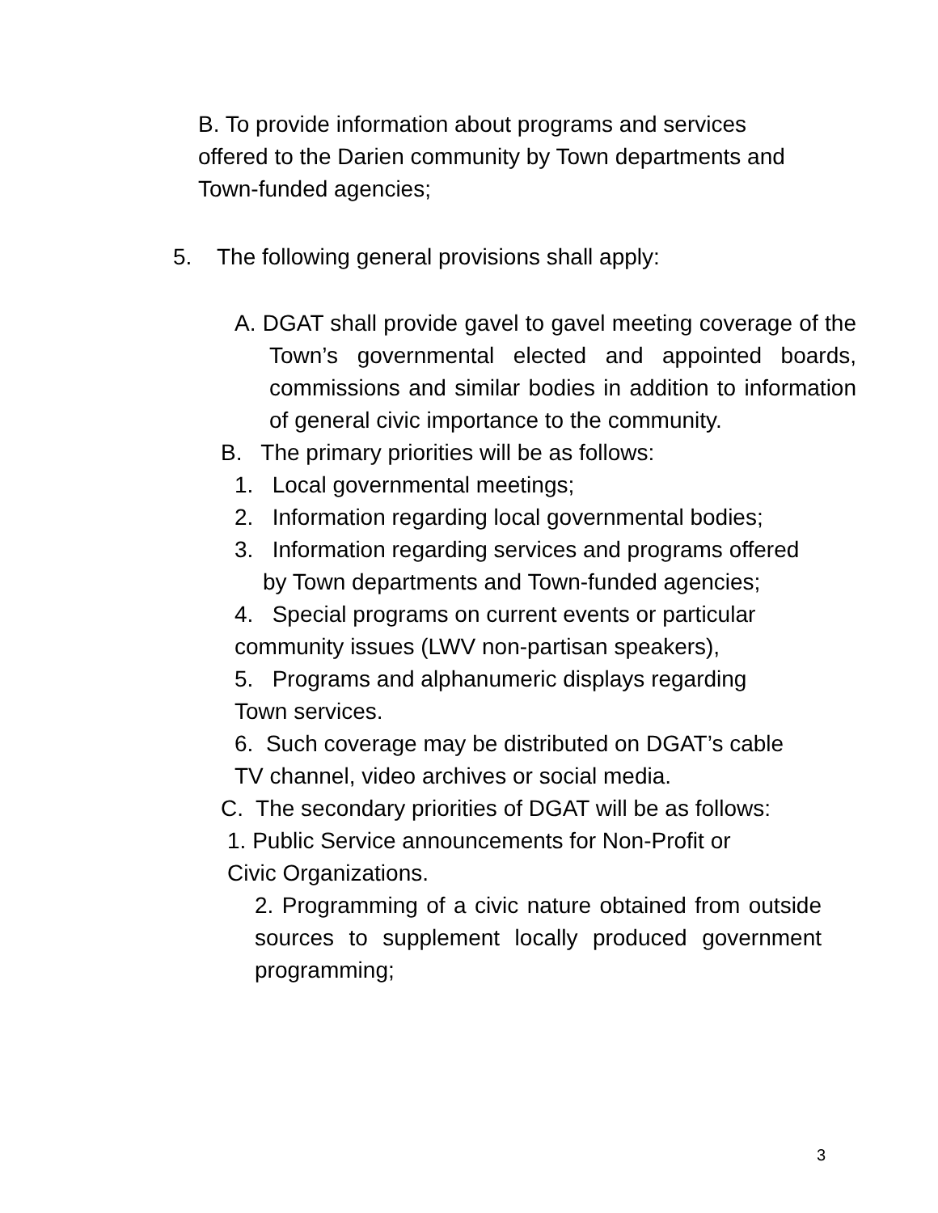B. To provide information about programs and services offered to the Darien community by Town departments and Town-funded agencies;
5. The following general provisions shall apply:
A. DGAT shall provide gavel to gavel meeting coverage of the Town’s governmental elected and appointed boards, commissions and similar bodies in addition to information of general civic importance to the community.
B. The primary priorities will be as follows:
1. Local governmental meetings;
2. Information regarding local governmental bodies;
3. Information regarding services and programs offered by Town departments and Town-funded agencies;
4. Special programs on current events or particular community issues (LWV non-partisan speakers),
5. Programs and alphanumeric displays regarding Town services.
6. Such coverage may be distributed on DGAT’s cable TV channel, video archives or social media.
C. The secondary priorities of DGAT will be as follows:
1. Public Service announcements for Non-Profit or Civic Organizations.
2. Programming of a civic nature obtained from outside sources to supplement locally produced government programming;
3